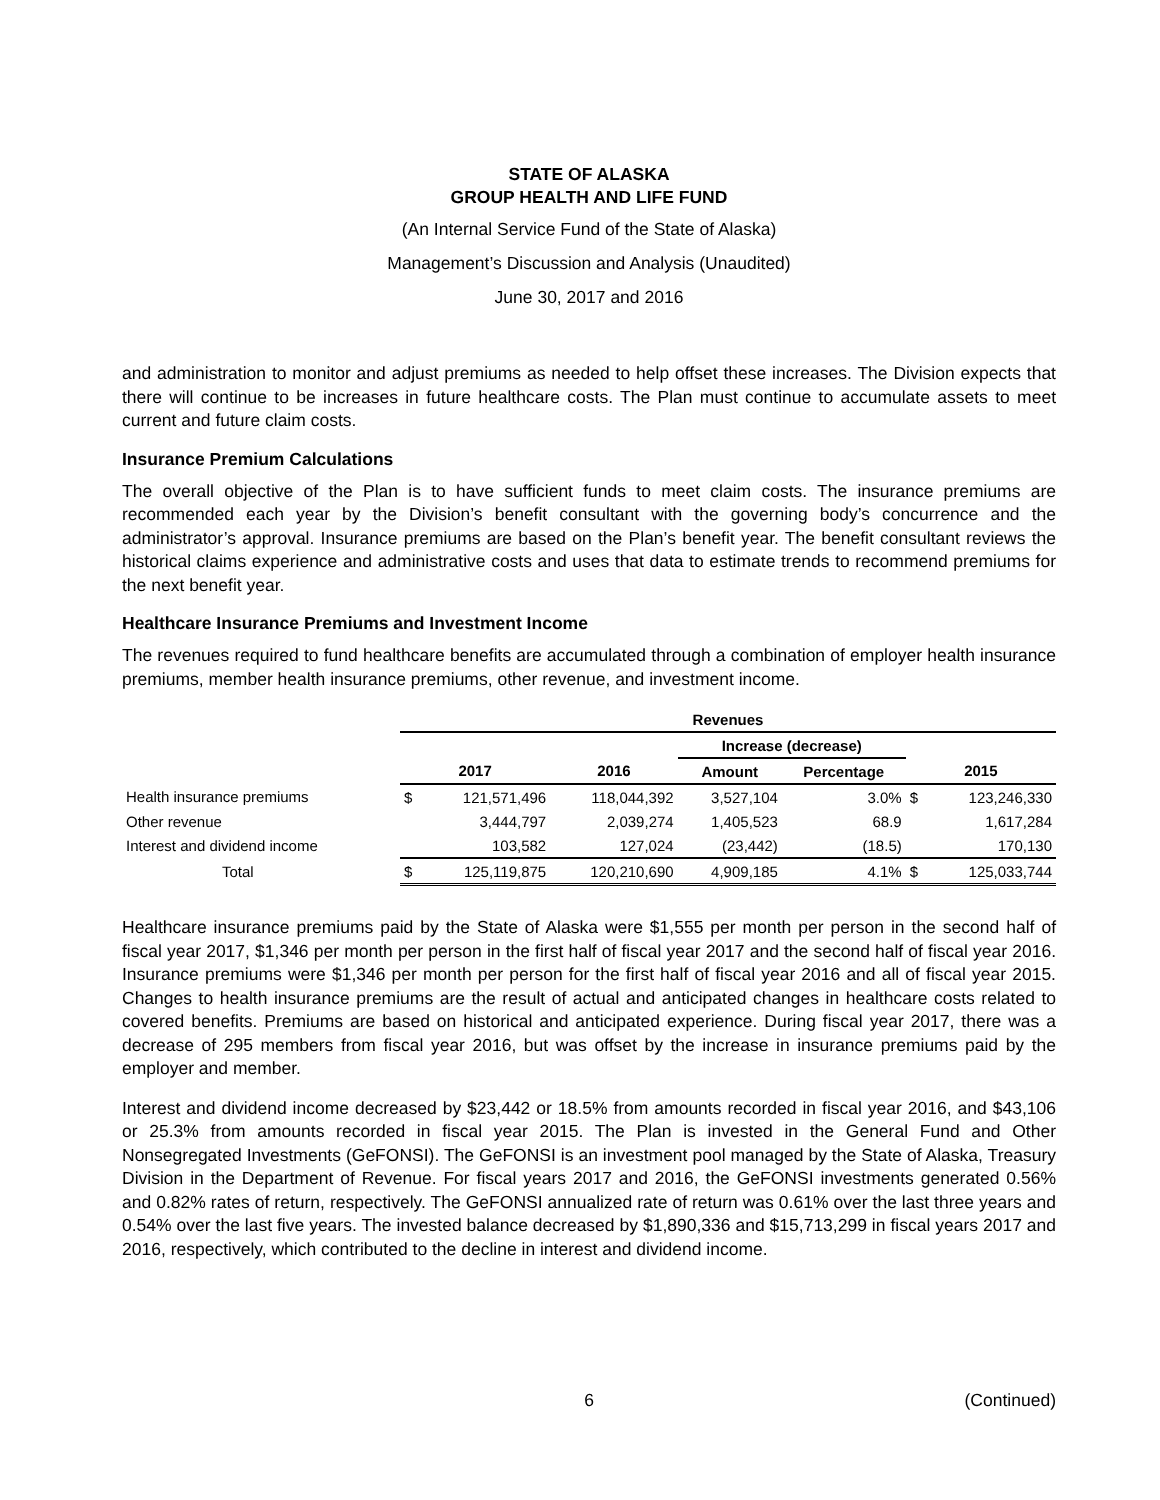STATE OF ALASKA
GROUP HEALTH AND LIFE FUND
(An Internal Service Fund of the State of Alaska)
Management’s Discussion and Analysis (Unaudited)
June 30, 2017 and 2016
and administration to monitor and adjust premiums as needed to help offset these increases. The Division expects that there will continue to be increases in future healthcare costs. The Plan must continue to accumulate assets to meet current and future claim costs.
Insurance Premium Calculations
The overall objective of the Plan is to have sufficient funds to meet claim costs. The insurance premiums are recommended each year by the Division’s benefit consultant with the governing body’s concurrence and the administrator’s approval. Insurance premiums are based on the Plan’s benefit year. The benefit consultant reviews the historical claims experience and administrative costs and uses that data to estimate trends to recommend premiums for the next benefit year.
Healthcare Insurance Premiums and Investment Income
The revenues required to fund healthcare benefits are accumulated through a combination of employer health insurance premiums, member health insurance premiums, other revenue, and investment income.
| | Revenues | | | | | | |
| --- | --- | --- | --- | --- | --- | --- | --- |
| | | | | Increase (decrease) | | | |
| | 2017 | | 2016 | Amount | Percentage | 2015 | |
| Health insurance premiums | $ | 121,571,496 | 118,044,392 | 3,527,104 | 3.0% | $ | 123,246,330 |
| Other revenue | | 3,444,797 | 2,039,274 | 1,405,523 | 68.9 | | 1,617,284 |
| Interest and dividend income | | 103,582 | 127,024 | (23,442) | (18.5) | | 170,130 |
| Total | $ | 125,119,875 | 120,210,690 | 4,909,185 | 4.1% | $ | 125,033,744 |
Healthcare insurance premiums paid by the State of Alaska were $1,555 per month per person in the second half of fiscal year 2017, $1,346 per month per person in the first half of fiscal year 2017 and the second half of fiscal year 2016. Insurance premiums were $1,346 per month per person for the first half of fiscal year 2016 and all of fiscal year 2015. Changes to health insurance premiums are the result of actual and anticipated changes in healthcare costs related to covered benefits. Premiums are based on historical and anticipated experience. During fiscal year 2017, there was a decrease of 295 members from fiscal year 2016, but was offset by the increase in insurance premiums paid by the employer and member.
Interest and dividend income decreased by $23,442 or 18.5% from amounts recorded in fiscal year 2016, and $43,106 or 25.3% from amounts recorded in fiscal year 2015. The Plan is invested in the General Fund and Other Nonsegregated Investments (GeFONSI). The GeFONSI is an investment pool managed by the State of Alaska, Treasury Division in the Department of Revenue. For fiscal years 2017 and 2016, the GeFONSI investments generated 0.56% and 0.82% rates of return, respectively. The GeFONSI annualized rate of return was 0.61% over the last three years and 0.54% over the last five years. The invested balance decreased by $1,890,336 and $15,713,299 in fiscal years 2017 and 2016, respectively, which contributed to the decline in interest and dividend income.
6 (Continued)